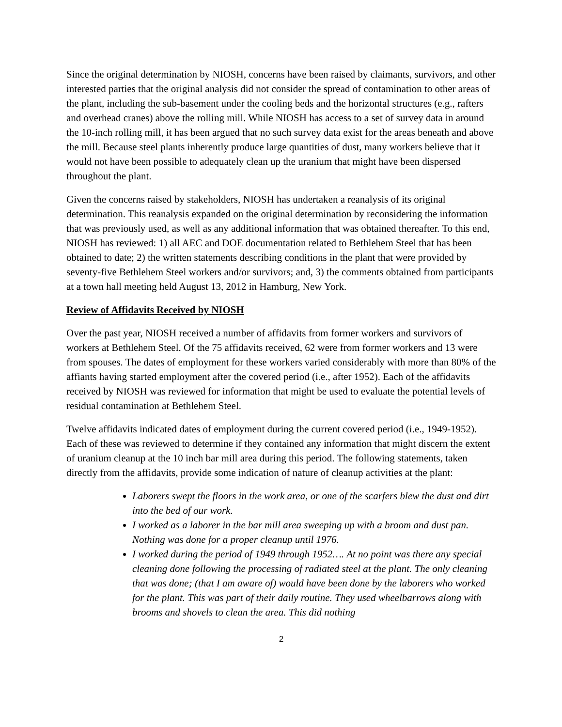Since the original determination by NIOSH, concerns have been raised by claimants, survivors, and other interested parties that the original analysis did not consider the spread of contamination to other areas of the plant, including the sub-basement under the cooling beds and the horizontal structures (e.g., rafters and overhead cranes) above the rolling mill. While NIOSH has access to a set of survey data in around the 10-inch rolling mill, it has been argued that no such survey data exist for the areas beneath and above the mill. Because steel plants inherently produce large quantities of dust, many workers believe that it would not have been possible to adequately clean up the uranium that might have been dispersed throughout the plant.
Given the concerns raised by stakeholders, NIOSH has undertaken a reanalysis of its original determination. This reanalysis expanded on the original determination by reconsidering the information that was previously used, as well as any additional information that was obtained thereafter. To this end, NIOSH has reviewed: 1) all AEC and DOE documentation related to Bethlehem Steel that has been obtained to date; 2) the written statements describing conditions in the plant that were provided by seventy-five Bethlehem Steel workers and/or survivors; and, 3) the comments obtained from participants at a town hall meeting held August 13, 2012 in Hamburg, New York.
Review of Affidavits Received by NIOSH
Over the past year, NIOSH received a number of affidavits from former workers and survivors of workers at Bethlehem Steel. Of the 75 affidavits received, 62 were from former workers and 13 were from spouses. The dates of employment for these workers varied considerably with more than 80% of the affiants having started employment after the covered period (i.e., after 1952). Each of the affidavits received by NIOSH was reviewed for information that might be used to evaluate the potential levels of residual contamination at Bethlehem Steel.
Twelve affidavits indicated dates of employment during the current covered period (i.e., 1949-1952). Each of these was reviewed to determine if they contained any information that might discern the extent of uranium cleanup at the 10 inch bar mill area during this period. The following statements, taken directly from the affidavits, provide some indication of nature of cleanup activities at the plant:
Laborers swept the floors in the work area, or one of the scarfers blew the dust and dirt into the bed of our work.
I worked as a laborer in the bar mill area sweeping up with a broom and dust pan. Nothing was done for a proper cleanup until 1976.
I worked during the period of 1949 through 1952…. At no point was there any special cleaning done following the processing of radiated steel at the plant. The only cleaning that was done; (that I am aware of) would have been done by the laborers who worked for the plant. This was part of their daily routine. They used wheelbarrows along with brooms and shovels to clean the area. This did nothing
2